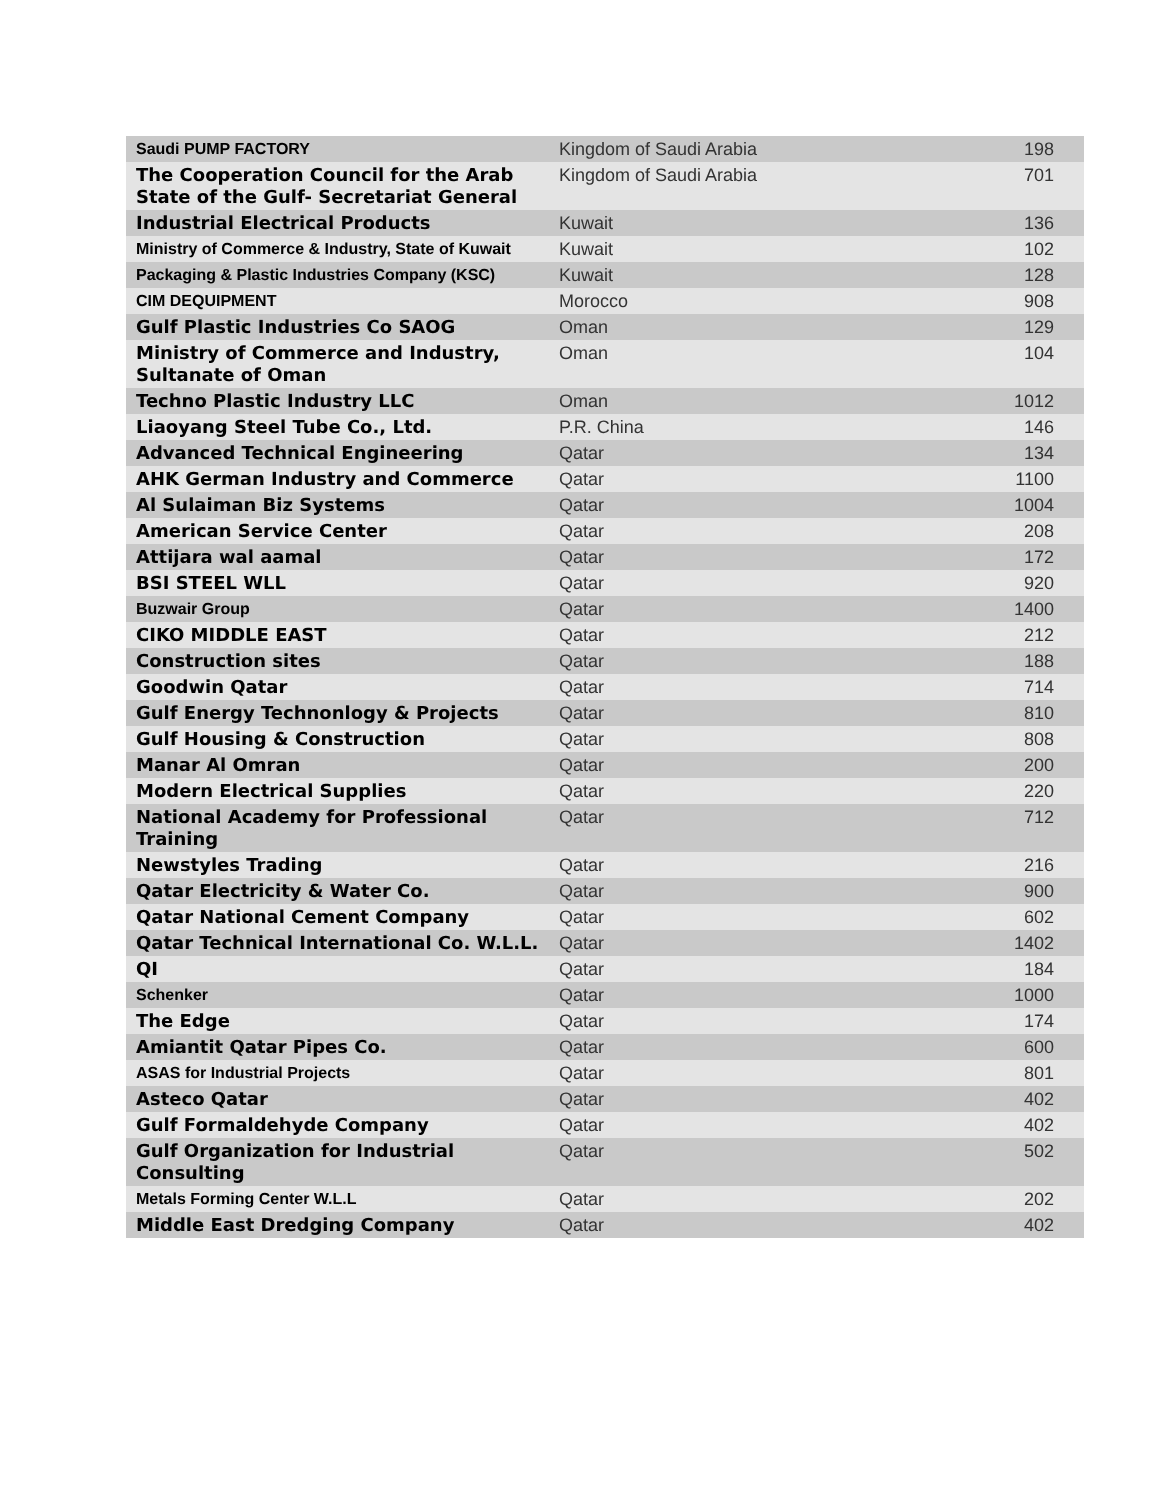| Saudi PUMP FACTORY | Kingdom of Saudi Arabia | 198 |
| The Cooperation Council for the Arab State of the Gulf- Secretariat General | Kingdom of Saudi Arabia | 701 |
| Industrial Electrical Products | Kuwait | 136 |
| Ministry of Commerce & Industry, State of Kuwait | Kuwait | 102 |
| Packaging & Plastic Industries Company (KSC) | Kuwait | 128 |
| CIM DEQUIPMENT | Morocco | 908 |
| Gulf Plastic Industries Co SAOG | Oman | 129 |
| Ministry of Commerce and Industry, Sultanate of Oman | Oman | 104 |
| Techno Plastic Industry LLC | Oman | 1012 |
| Liaoyang Steel Tube Co., Ltd. | P.R. China | 146 |
| Advanced Technical Engineering | Qatar | 134 |
| AHK German Industry and Commerce | Qatar | 1100 |
| Al Sulaiman Biz Systems | Qatar | 1004 |
| American Service Center | Qatar | 208 |
| Attijara wal aamal | Qatar | 172 |
| BSI STEEL WLL | Qatar | 920 |
| Buzwair Group | Qatar | 1400 |
| CIKO MIDDLE EAST | Qatar | 212 |
| Construction sites | Qatar | 188 |
| Goodwin Qatar | Qatar | 714 |
| Gulf Energy Technonlogy & Projects | Qatar | 810 |
| Gulf Housing & Construction | Qatar | 808 |
| Manar Al Omran | Qatar | 200 |
| Modern Electrical Supplies | Qatar | 220 |
| National Academy for Professional Training | Qatar | 712 |
| Newstyles Trading | Qatar | 216 |
| Qatar Electricity & Water Co. | Qatar | 900 |
| Qatar National Cement Company | Qatar | 602 |
| Qatar Technical International Co. W.L.L. | Qatar | 1402 |
| QI | Qatar | 184 |
| Schenker | Qatar | 1000 |
| The Edge | Qatar | 174 |
| Amiantit Qatar Pipes Co. | Qatar | 600 |
| ASAS for Industrial Projects | Qatar | 801 |
| Asteco Qatar | Qatar | 402 |
| Gulf Formaldehyde Company | Qatar | 402 |
| Gulf Organization for Industrial Consulting | Qatar | 502 |
| Metals Forming Center W.L.L | Qatar | 202 |
| Middle East Dredging Company | Qatar | 402 |